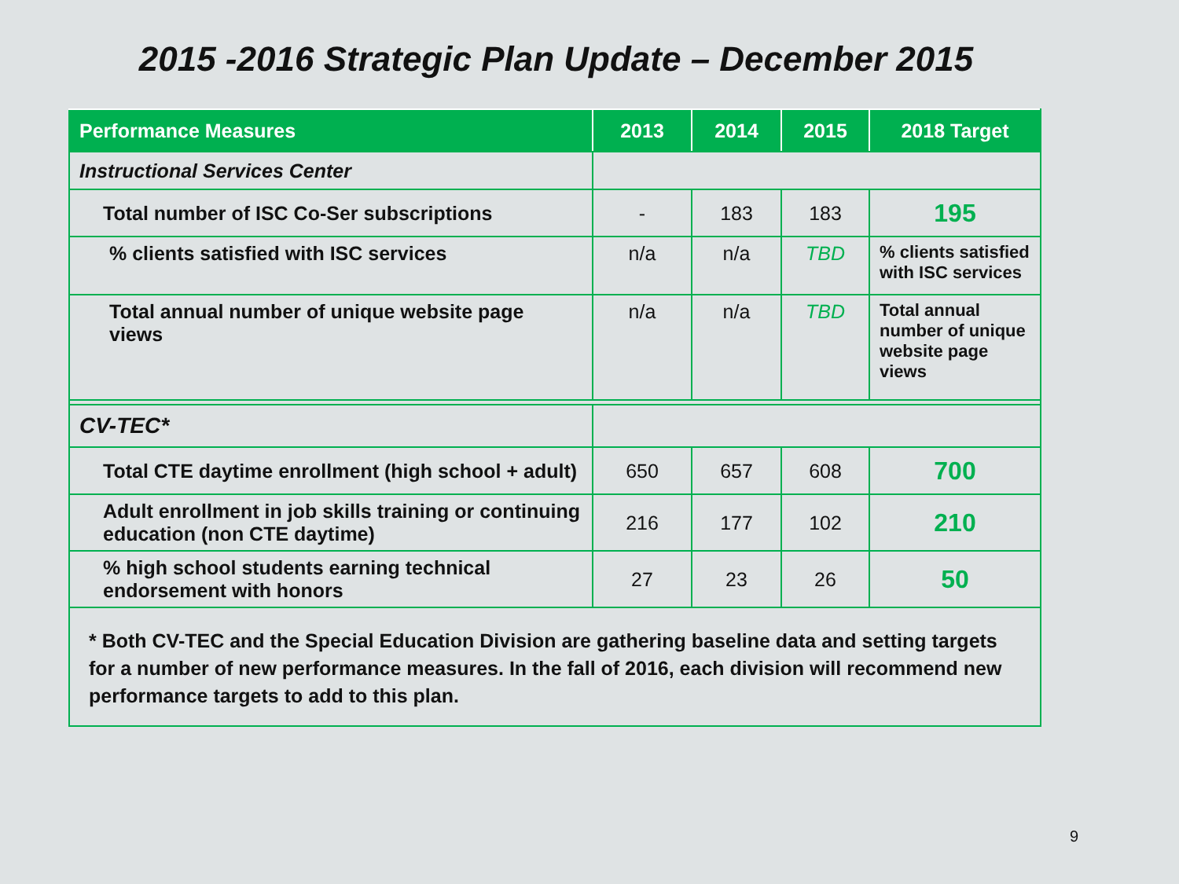2015 -2016 Strategic Plan Update – December 2015
| Performance Measures | 2013 | 2014 | 2015 | 2018 Target |
| --- | --- | --- | --- | --- |
| Instructional Services Center | | | | |
| Total number of ISC Co-Ser subscriptions | - | 183 | 183 | 195 |
| % clients satisfied with ISC services | n/a | n/a | TBD | % clients satisfied with ISC services |
| Total annual number of unique website page views | n/a | n/a | TBD | Total annual number of unique website page views |
| CV-TEC* | | | | |
| Total CTE daytime enrollment (high school + adult) | 650 | 657 | 608 | 700 |
| Adult enrollment in job skills training or continuing education (non CTE daytime) | 216 | 177 | 102 | 210 |
| % high school students earning technical endorsement with honors | 27 | 23 | 26 | 50 |
| * Both CV-TEC and the Special Education Division are gathering baseline data and setting targets for a number of new performance measures. In the fall of 2016, each division will recommend new performance targets to add to this plan. | | | | |
9